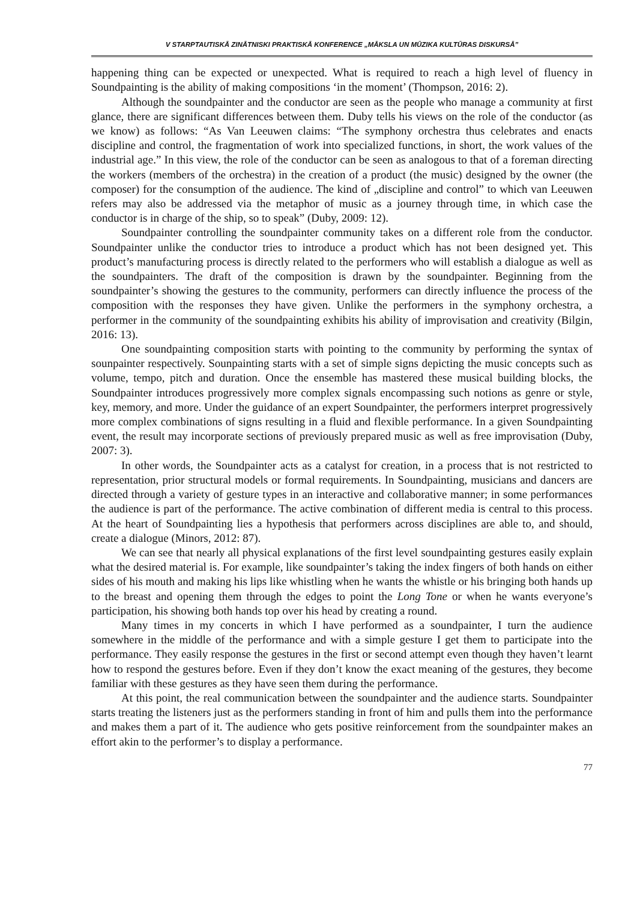V STARPTAUTISKĀ ZINĀTNISKI PRAKTISKĀ KONFERENCE „MĀKSLA UN MŪZIKA KULTŪRAS DISKURSĀ”
happening thing can be expected or unexpected. What is required to reach a high level of fluency in Soundpainting is the ability of making compositions ‘in the moment’ (Thompson, 2016: 2).
Although the soundpainter and the conductor are seen as the people who manage a community at first glance, there are significant differences between them. Duby tells his views on the role of the conductor (as we know) as follows: “As Van Leeuwen claims: “The symphony orchestra thus celebrates and enacts discipline and control, the fragmentation of work into specialized functions, in short, the work values of the industrial age.” In this view, the role of the conductor can be seen as analogous to that of a foreman directing the workers (members of the orchestra) in the creation of a product (the music) designed by the owner (the composer) for the consumption of the audience. The kind of „discipline and control” to which van Leeuwen refers may also be addressed via the metaphor of music as a journey through time, in which case the conductor is in charge of the ship, so to speak” (Duby, 2009: 12).
Soundpainter controlling the soundpainter community takes on a different role from the conductor. Soundpainter unlike the conductor tries to introduce a product which has not been designed yet. This product’s manufacturing process is directly related to the performers who will establish a dialogue as well as the soundpainters. The draft of the composition is drawn by the soundpainter. Beginning from the soundpainter’s showing the gestures to the community, performers can directly influence the process of the composition with the responses they have given. Unlike the performers in the symphony orchestra, a performer in the community of the soundpainting exhibits his ability of improvisation and creativity (Bilgin, 2016: 13).
One soundpainting composition starts with pointing to the community by performing the syntax of sounpainter respectively. Sounpainting starts with a set of simple signs depicting the music concepts such as volume, tempo, pitch and duration. Once the ensemble has mastered these musical building blocks, the Soundpainter introduces progressively more complex signals encompassing such notions as genre or style, key, memory, and more. Under the guidance of an expert Soundpainter, the performers interpret progressively more complex combinations of signs resulting in a fluid and flexible performance. In a given Soundpainting event, the result may incorporate sections of previously prepared music as well as free improvisation (Duby, 2007: 3).
In other words, the Soundpainter acts as a catalyst for creation, in a process that is not restricted to representation, prior structural models or formal requirements. In Soundpainting, musicians and dancers are directed through a variety of gesture types in an interactive and collaborative manner; in some performances the audience is part of the performance. The active combination of different media is central to this process. At the heart of Soundpainting lies a hypothesis that performers across disciplines are able to, and should, create a dialogue (Minors, 2012: 87).
We can see that nearly all physical explanations of the first level soundpainting gestures easily explain what the desired material is. For example, like soundpainter’s taking the index fingers of both hands on either sides of his mouth and making his lips like whistling when he wants the whistle or his bringing both hands up to the breast and opening them through the edges to point the Long Tone or when he wants everyone’s participation, his showing both hands top over his head by creating a round.
Many times in my concerts in which I have performed as a soundpainter, I turn the audience somewhere in the middle of the performance and with a simple gesture I get them to participate into the performance. They easily response the gestures in the first or second attempt even though they haven’t learnt how to respond the gestures before. Even if they don’t know the exact meaning of the gestures, they become familiar with these gestures as they have seen them during the performance.
At this point, the real communication between the soundpainter and the audience starts. Soundpainter starts treating the listeners just as the performers standing in front of him and pulls them into the performance and makes them a part of it. The audience who gets positive reinforcement from the soundpainter makes an effort akin to the performer’s to display a performance.
77